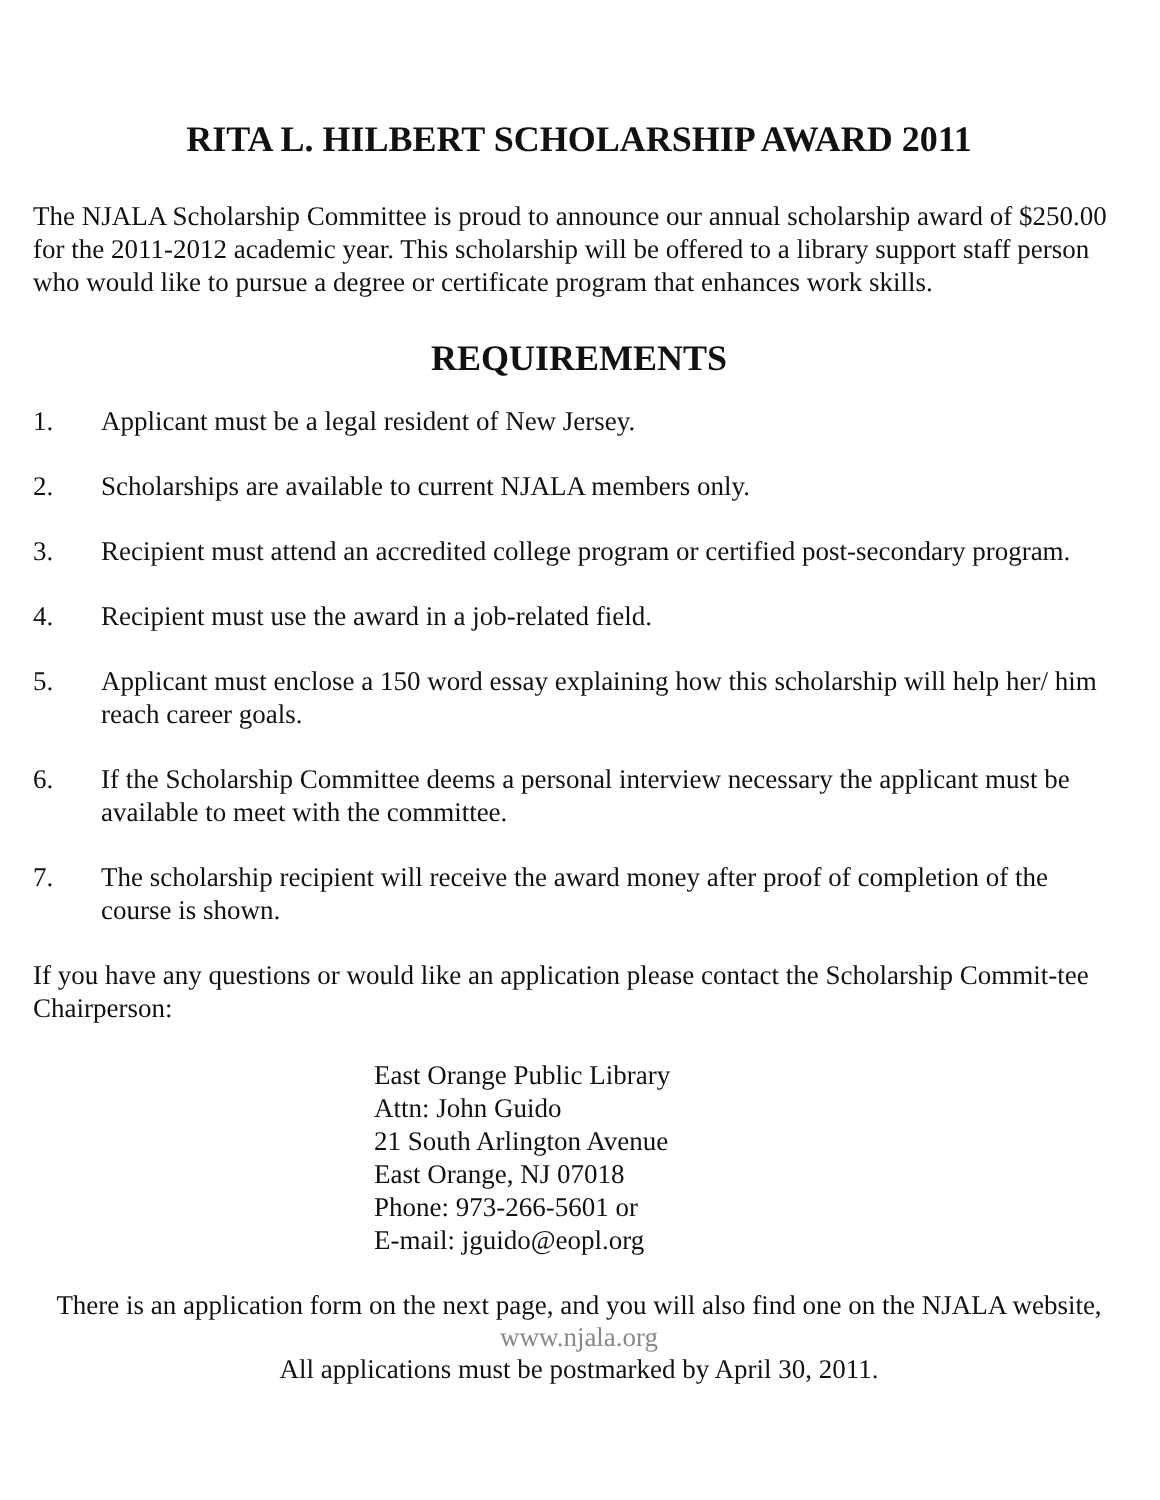RITA L. HILBERT SCHOLARSHIP AWARD 2011
The NJALA Scholarship Committee is proud to announce our annual scholarship award of $250.00 for the 2011-2012 academic year. This scholarship will be offered to a library support staff person who would like to pursue a degree or certificate program that enhances work skills.
REQUIREMENTS
1. Applicant must be a legal resident of New Jersey.
2. Scholarships are available to current NJALA members only.
3. Recipient must attend an accredited college program or certified post-secondary program.
4. Recipient must use the award in a job-related field.
5. Applicant must enclose a 150 word essay explaining how this scholarship will help her/ him reach career goals.
6. If the Scholarship Committee deems a personal interview necessary the applicant must be available to meet with the committee.
7. The scholarship recipient will receive the award money after proof of completion of the course is shown.
If you have any questions or would like an application please contact the Scholarship Commit-tee Chairperson:
East Orange Public Library
Attn: John Guido
21 South Arlington Avenue
East Orange, NJ 07018
Phone: 973-266-5601 or
E-mail: jguido@eopl.org
There is an application form on the next page, and you will also find one on the NJALA website, www.njala.org
All applications must be postmarked by April 30, 2011.